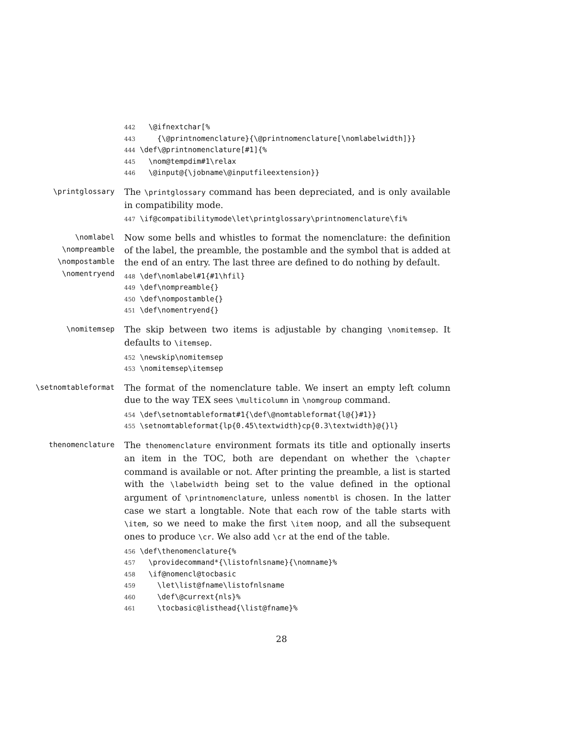442 \@ifnextchar[% 443 {\@printnomenclature}{\@printnomenclature[\nomlabelwidth]}} 444 \def\@printnomenclature[#1]{% 445 \nom@tempdim#1\relax 446 \@input@{\jobname\@inputfileextension}}
\printglossary
The \printglossary command has been depreciated, and is only available in compatibility mode.
447 \if@compatibilitymode\let\printglossary\printnomenclature\fi%
\nomlabel
\nompreamble
\nompostamble
\nomentryend
Now some bells and whistles to format the nomenclature: the definition of the label, the preamble, the postamble and the symbol that is added at the end of an entry. The last three are defined to do nothing by default.
448 \def\nomlabel#1{#1\hfil} 449 \def\nompreamble{} 450 \def\nompostamble{} 451 \def\nomentryend{}
\nomitemsep
The skip between two items is adjustable by changing \nomitemsep. It defaults to \itemsep.
452 \newskip\nomitemsep 453 \nomitemsep\itemsep
\setnomtableformat
The format of the nomenclature table. We insert an empty left column due to the way TEX sees \multicolumn in \nomgroup command.
454 \def\setnomtableformat#1{\def\@nomtableformat{l@{}#1}} 455 \setnomtableformat{lp{0.45\textwidth}cp{0.3\textwidth}@{}l}
thenomenclature
The thenomenclature environment formats its title and optionally inserts an item in the TOC, both are dependant on whether the \chapter command is available or not. After printing the preamble, a list is started with the \labelwidth being set to the value defined in the optional argument of \printnomenclature, unless nomentbl is chosen. In the latter case we start a longtable. Note that each row of the table starts with \item, so we need to make the first \item noop, and all the subsequent ones to produce \cr. We also add \cr at the end of the table.
456 \def\thenomenclature{% 457 \providecommand*{\listofnlsname}{\nomname}% 458 \if@nomencl@tocbasic 459 \let\list@fname\listofnlsname 460 \def\@currext{nls}% 461 \tocbasic@listhead{\list@fname}%
28